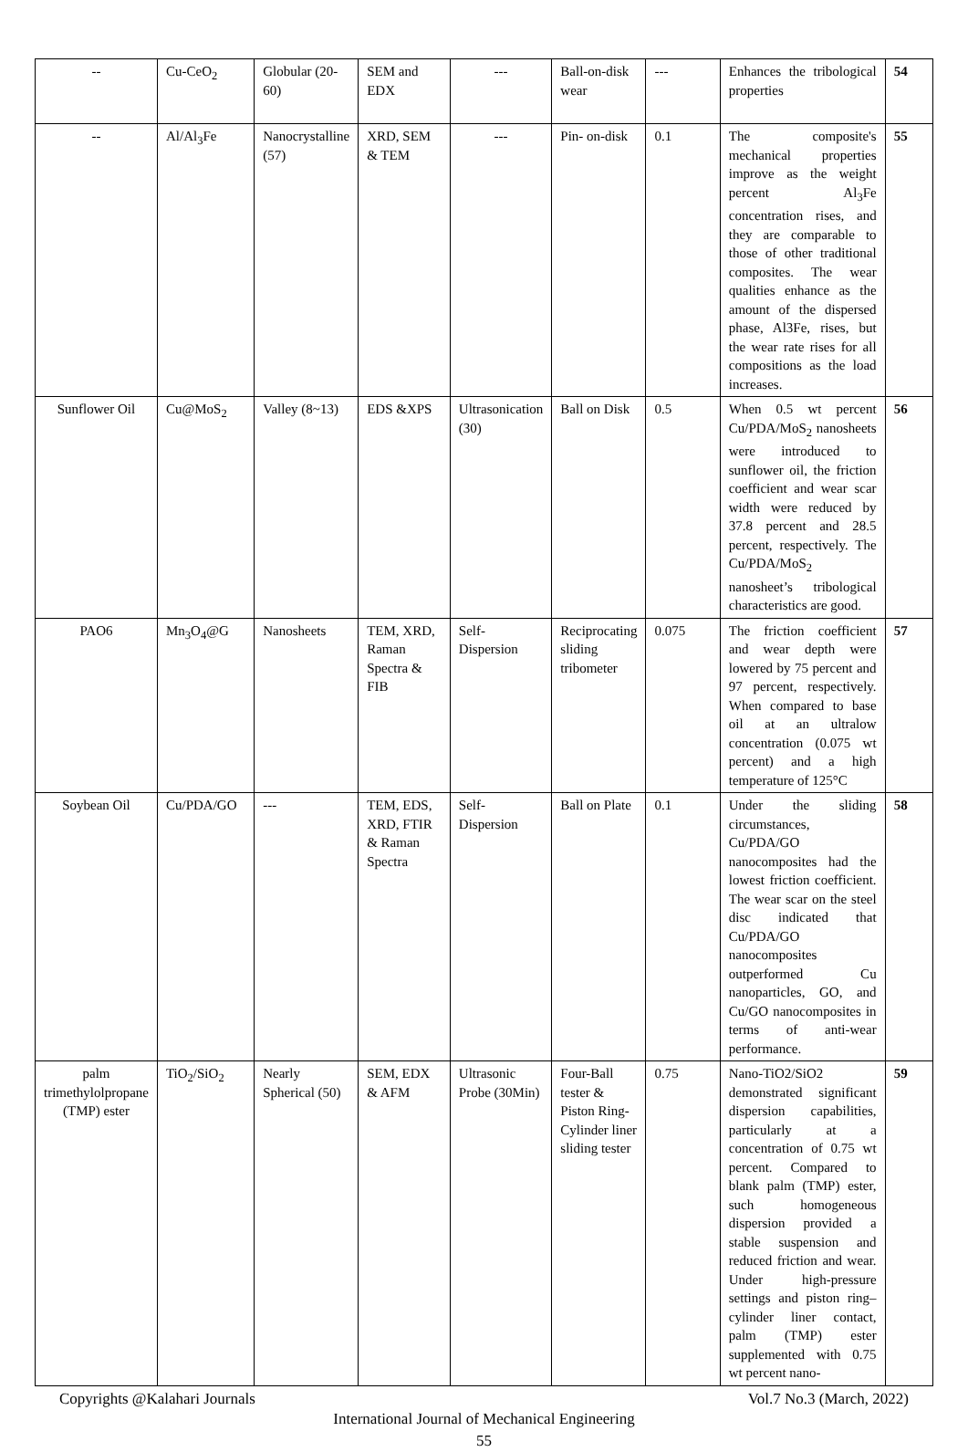| -- | Cu-CeO<sub>2</sub> | Globular (20-60) | SEM and EDX | --- | Ball-on-disk wear | --- | Enhances the tribological properties | 54 |
| -- | Al/Al<sub>3</sub>Fe | Nanocrystalline (57) | XRD, SEM & TEM | --- | Pin- on-disk | 0.1 | The composite's mechanical properties improve as the weight percent Al<sub>3</sub>Fe concentration rises, and they are comparable to those of other traditional composites. The wear qualities enhance as the amount of the dispersed phase, Al3Fe, rises, but the wear rate rises for all compositions as the load increases. | 55 |
| Sunflower Oil | Cu@MoS<sub>2</sub> | Valley (8~13) | EDS &XPS | Ultrasonication (30) | Ball on Disk | 0.5 | When 0.5 wt percent Cu/PDA/MoS<sub>2</sub> nanosheets were introduced to sunflower oil, the friction coefficient and wear scar width were reduced by 37.8 percent and 28.5 percent, respectively. The Cu/PDA/MoS<sub>2</sub> nanosheet’s tribological characteristics are good. | 56 |
| PAO6 | Mn<sub>3</sub>O<sub>4</sub>@G | Nanosheets | TEM, XRD, Raman Spectra & FIB | Self-Dispersion | Reciprocating sliding tribometer | 0.075 | The friction coefficient and wear depth were lowered by 75 percent and 97 percent, respectively. When compared to base oil at an ultralow concentration (0.075 wt percent) and a high temperature of 125°C | 57 |
| Soybean Oil | Cu/PDA/GO | --- | TEM, EDS, XRD, FTIR & Raman Spectra | Self-Dispersion | Ball on Plate | 0.1 | Under the sliding circumstances, Cu/PDA/GO nanocomposites had the lowest friction coefficient. The wear scar on the steel disc indicated that Cu/PDA/GO nanocomposites outperformed Cu nanoparticles, GO, and Cu/GO nanocomposites in terms of anti-wear performance. | 58 |
| palm trimethylolpropane (TMP) ester | TiO<sub>2</sub>/SiO<sub>2</sub> | Nearly Spherical (50) | SEM, EDX & AFM | Ultrasonic Probe (30Min) | Four-Ball tester & Piston Ring-Cylinder liner sliding tester | 0.75 | Nano-TiO2/SiO2 demonstrated significant dispersion capabilities, particularly at a concentration of 0.75 wt percent. Compared to blank palm (TMP) ester, such homogeneous dispersion provided a stable suspension and reduced friction and wear. Under high-pressure settings and piston ring–cylinder liner contact, palm (TMP) ester supplemented with 0.75 wt percent nano- | 59 |
Copyrights @Kalahari Journals Vol.7 No.3 (March, 2022)
International Journal of Mechanical Engineering
55